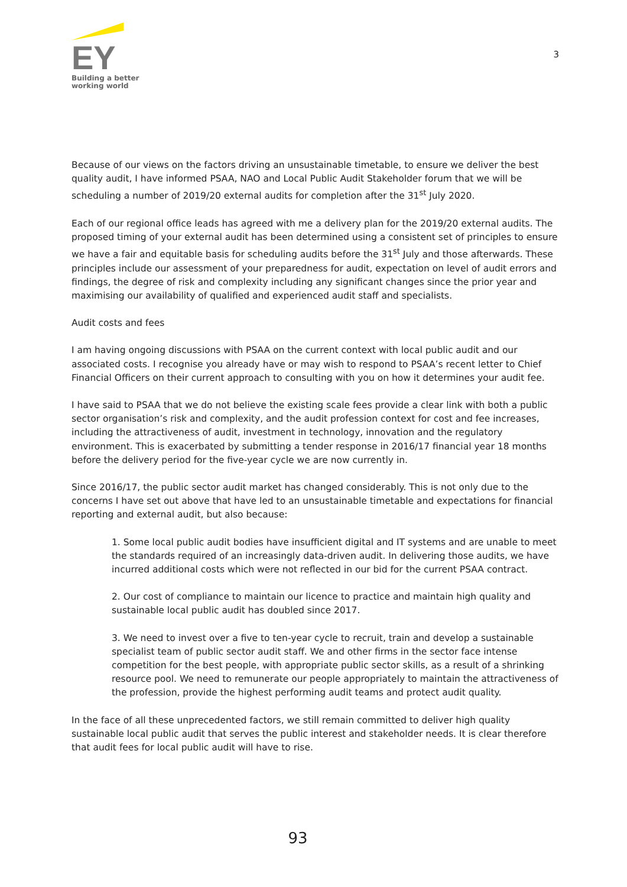EY
Building a better
working world
3
Because of our views on the factors driving an unsustainable timetable, to ensure we deliver the best quality audit, I have informed PSAA, NAO and Local Public Audit Stakeholder forum that we will be scheduling a number of 2019/20 external audits for completion after the 31<sup>st</sup> July 2020.
Each of our regional office leads has agreed with me a delivery plan for the 2019/20 external audits. The proposed timing of your external audit has been determined using a consistent set of principles to ensure we have a fair and equitable basis for scheduling audits before the 31<sup>st</sup> July and those afterwards. These principles include our assessment of your preparedness for audit, expectation on level of audit errors and findings, the degree of risk and complexity including any significant changes since the prior year and maximising our availability of qualified and experienced audit staff and specialists.
Audit costs and fees
I am having ongoing discussions with PSAA on the current context with local public audit and our associated costs. I recognise you already have or may wish to respond to PSAA’s recent letter to Chief Financial Officers on their current approach to consulting with you on how it determines your audit fee.
I have said to PSAA that we do not believe the existing scale fees provide a clear link with both a public sector organisation’s risk and complexity, and the audit profession context for cost and fee increases, including the attractiveness of audit, investment in technology, innovation and the regulatory environment. This is exacerbated by submitting a tender response in 2016/17 financial year 18 months before the delivery period for the five-year cycle we are now currently in.
Since 2016/17, the public sector audit market has changed considerably. This is not only due to the concerns I have set out above that have led to an unsustainable timetable and expectations for financial reporting and external audit, but also because:
1. Some local public audit bodies have insufficient digital and IT systems and are unable to meet the standards required of an increasingly data-driven audit. In delivering those audits, we have incurred additional costs which were not reflected in our bid for the current PSAA contract.
2. Our cost of compliance to maintain our licence to practice and maintain high quality and sustainable local public audit has doubled since 2017.
3. We need to invest over a five to ten-year cycle to recruit, train and develop a sustainable specialist team of public sector audit staff. We and other firms in the sector face intense competition for the best people, with appropriate public sector skills, as a result of a shrinking resource pool. We need to remunerate our people appropriately to maintain the attractiveness of the profession, provide the highest performing audit teams and protect audit quality.
In the face of all these unprecedented factors, we still remain committed to deliver high quality sustainable local public audit that serves the public interest and stakeholder needs. It is clear therefore that audit fees for local public audit will have to rise.
93